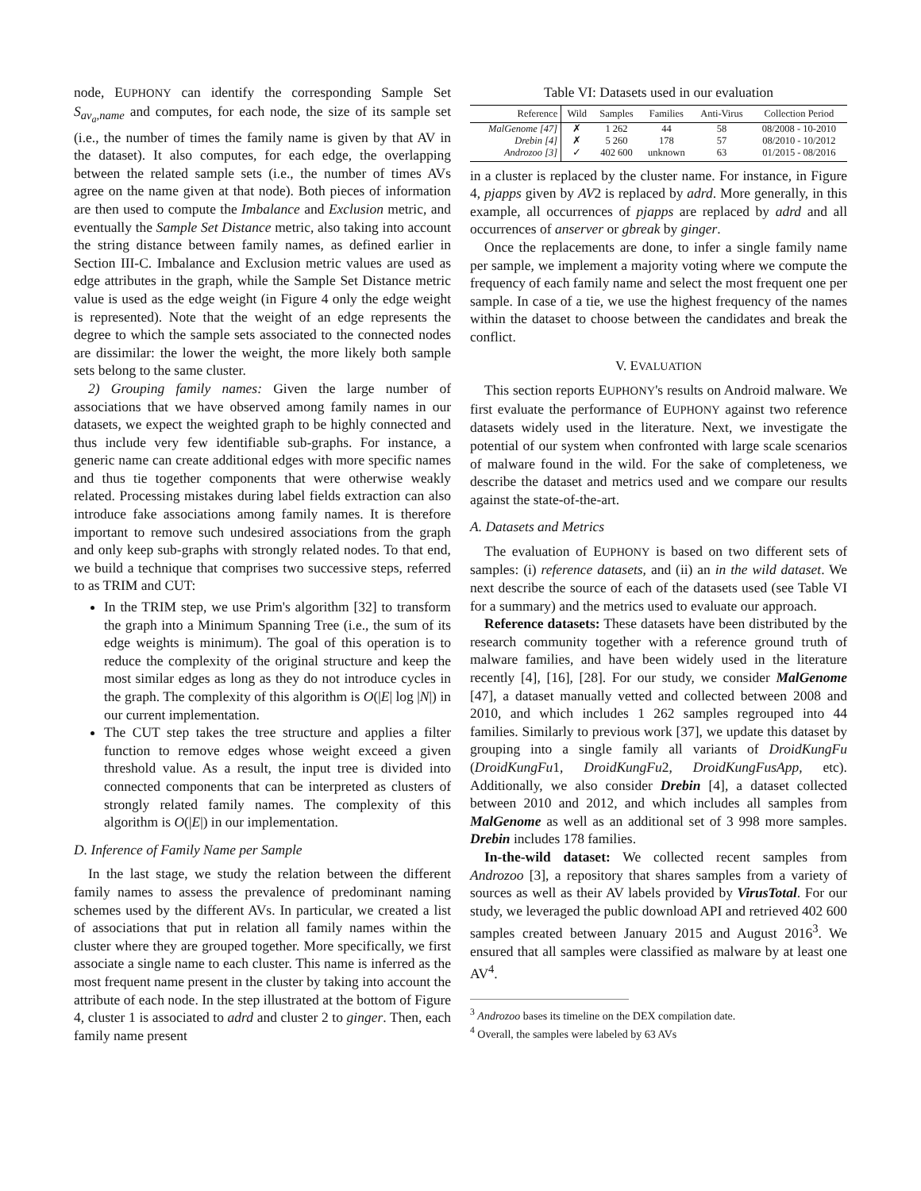node, EUPHONY can identify the corresponding Sample Set S<sub>av<sub>a</sub>,name</sub> and computes, for each node, the size of its sample set (i.e., the number of times the family name is given by that AV in the dataset). It also computes, for each edge, the overlapping between the related sample sets (i.e., the number of times AVs agree on the name given at that node). Both pieces of information are then used to compute the Imbalance and Exclusion metric, and eventually the Sample Set Distance metric, also taking into account the string distance between family names, as defined earlier in Section III-C. Imbalance and Exclusion metric values are used as edge attributes in the graph, while the Sample Set Distance metric value is used as the edge weight (in Figure 4 only the edge weight is represented). Note that the weight of an edge represents the degree to which the sample sets associated to the connected nodes are dissimilar: the lower the weight, the more likely both sample sets belong to the same cluster.
2) Grouping family names: Given the large number of associations that we have observed among family names in our datasets, we expect the weighted graph to be highly connected and thus include very few identifiable sub-graphs. For instance, a generic name can create additional edges with more specific names and thus tie together components that were otherwise weakly related. Processing mistakes during label fields extraction can also introduce fake associations among family names. It is therefore important to remove such undesired associations from the graph and only keep sub-graphs with strongly related nodes. To that end, we build a technique that comprises two successive steps, referred to as TRIM and CUT:
In the TRIM step, we use Prim's algorithm [32] to transform the graph into a Minimum Spanning Tree (i.e., the sum of its edge weights is minimum). The goal of this operation is to reduce the complexity of the original structure and keep the most similar edges as long as they do not introduce cycles in the graph. The complexity of this algorithm is O(|E| log |N|) in our current implementation.
The CUT step takes the tree structure and applies a filter function to remove edges whose weight exceed a given threshold value. As a result, the input tree is divided into connected components that can be interpreted as clusters of strongly related family names. The complexity of this algorithm is O(|E|) in our implementation.
D. Inference of Family Name per Sample
In the last stage, we study the relation between the different family names to assess the prevalence of predominant naming schemes used by the different AVs. In particular, we created a list of associations that put in relation all family names within the cluster where they are grouped together. More specifically, we first associate a single name to each cluster. This name is inferred as the most frequent name present in the cluster by taking into account the attribute of each node. In the step illustrated at the bottom of Figure 4, cluster 1 is associated to adrd and cluster 2 to ginger. Then, each family name present
Table VI: Datasets used in our evaluation
| Reference | Wild | Samples | Families | Anti-Virus | Collection Period |
| --- | --- | --- | --- | --- | --- |
| MalGenome [47] | ✗ | 1 262 | 44 | 58 | 08/2008 - 10-2010 |
| Drebin [4] | ✗ | 5 260 | 178 | 57 | 08/2010 - 10/2012 |
| Androzoo [3] | ✓ | 402 600 | unknown | 63 | 01/2015 - 08/2016 |
in a cluster is replaced by the cluster name. For instance, in Figure 4, pjapps given by AV2 is replaced by adrd. More generally, in this example, all occurrences of pjapps are replaced by adrd and all occurrences of anserver or gbreak by ginger.
Once the replacements are done, to infer a single family name per sample, we implement a majority voting where we compute the frequency of each family name and select the most frequent one per sample. In case of a tie, we use the highest frequency of the names within the dataset to choose between the candidates and break the conflict.
V. EVALUATION
This section reports EUPHONY's results on Android malware. We first evaluate the performance of EUPHONY against two reference datasets widely used in the literature. Next, we investigate the potential of our system when confronted with large scale scenarios of malware found in the wild. For the sake of completeness, we describe the dataset and metrics used and we compare our results against the state-of-the-art.
A. Datasets and Metrics
The evaluation of EUPHONY is based on two different sets of samples: (i) reference datasets, and (ii) an in the wild dataset. We next describe the source of each of the datasets used (see Table VI for a summary) and the metrics used to evaluate our approach.
Reference datasets: These datasets have been distributed by the research community together with a reference ground truth of malware families, and have been widely used in the literature recently [4], [16], [28]. For our study, we consider MalGenome [47], a dataset manually vetted and collected between 2008 and 2010, and which includes 1 262 samples regrouped into 44 families. Similarly to previous work [37], we update this dataset by grouping into a single family all variants of DroidKungFu (DroidKungFu1, DroidKungFu2, DroidKungFusApp, etc). Additionally, we also consider Drebin [4], a dataset collected between 2010 and 2012, and which includes all samples from MalGenome as well as an additional set of 3 998 more samples. Drebin includes 178 families.
In-the-wild dataset: We collected recent samples from Androzoo [3], a repository that shares samples from a variety of sources as well as their AV labels provided by VirusTotal. For our study, we leveraged the public download API and retrieved 402 600 samples created between January 2015 and August 2016<sup>3</sup>. We ensured that all samples were classified as malware by at least one AV<sup>4</sup>.
<sup>3</sup> Androzoo bases its timeline on the DEX compilation date.
<sup>4</sup> Overall, the samples were labeled by 63 AVs